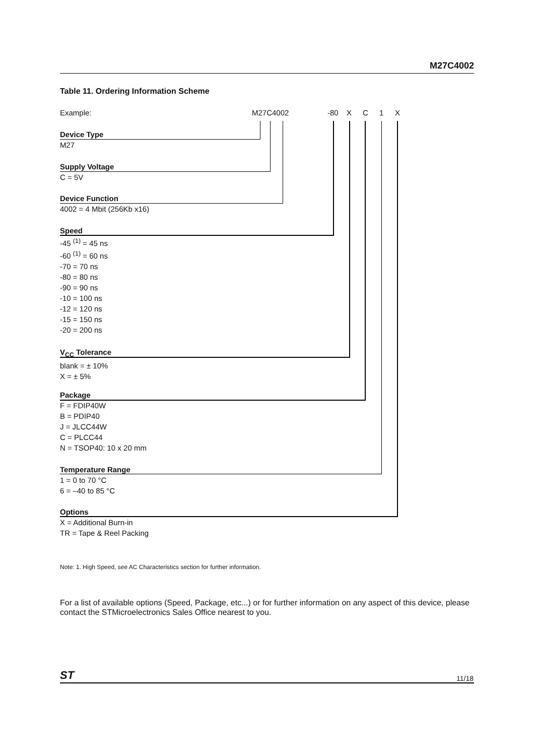M27C4002
Table 11. Ordering Information Scheme
Example: M27C4002 -80 X C 1 X
Device Type
M27
Supply Voltage
C = 5V
Device Function
4002 = 4 Mbit (256Kb x16)
Speed
-45 <sup>(1)</sup> = 45 ns
-60 <sup>(1)</sup> = 60 ns
-70 = 70 ns
-80 = 80 ns
-90 = 90 ns
-10 = 100 ns
-12 = 120 ns
-15 = 150 ns
-20 = 200 ns
V<sub>CC</sub> Tolerance
blank = ± 10%
X = ± 5%
Package
F = FDIP40W
B = PDIP40
J = JLCC44W
C = PLCC44
N = TSOP40: 10 x 20 mm
Temperature Range
1 = 0 to 70 °C
6 = –40 to 85 °C
Options
X = Additional Burn-in
TR = Tape & Reel Packing
Note: 1. High Speed, see AC Characteristics section for further information.
For a list of available options (Speed, Package, etc...) or for further information on any aspect of this device, please contact the STMicroelectronics Sales Office nearest to you.
ST 11/18